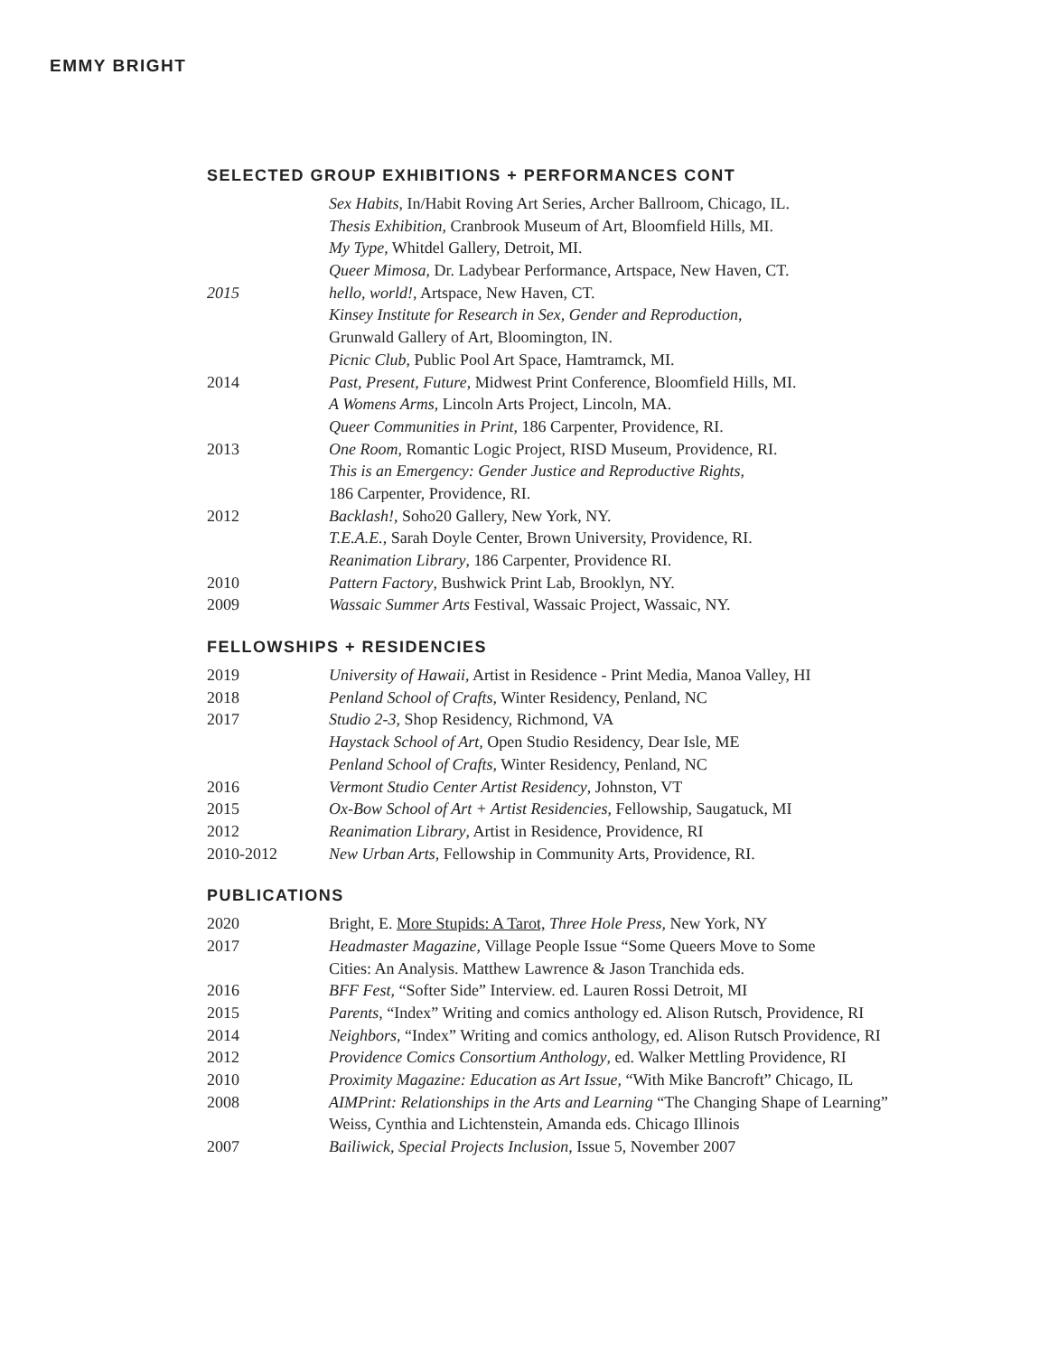EMMY BRIGHT
SELECTED GROUP EXHIBITIONS + PERFORMANCES CONT
| | Sex Habits , In/Habit Roving Art Series, Archer Ballroom, Chicago, IL. |
| | Thesis Exhibition , Cranbrook Museum of Art, Bloomfield Hills, MI. |
| | My Type , Whitdel Gallery, Detroit, MI. |
| | Queer Mimosa , Dr. Ladybear Performance, Artspace, New Haven, CT. |
| 2015 | hello, world! , Artspace, New Haven, CT. |
| | Kinsey Institute for Research in Sex, Gender and Reproduction , |
| | Grunwald Gallery of Art, Bloomington, IN. |
| | Picnic Club , Public Pool Art Space, Hamtramck, MI. |
| 2014 | Past, Present, Future , Midwest Print Conference, Bloomfield Hills, MI. |
| | A Womens Arms , Lincoln Arts Project, Lincoln, MA. |
| | Queer Communities in Print , 186 Carpenter, Providence, RI. |
| 2013 | One Room , Romantic Logic Project, RISD Museum, Providence, RI. |
| | This is an Emergency: Gender Justice and Reproductive Rights , |
| | 186 Carpenter, Providence, RI. |
| 2012 | Backlash! , Soho20 Gallery, New York, NY. |
| | T.E.A.E. , Sarah Doyle Center, Brown University, Providence, RI. |
| | Reanimation Library , 186 Carpenter, Providence RI. |
| 2010 | Pattern Factory , Bushwick Print Lab, Brooklyn, NY. |
| 2009 | Wassaic Summer Arts Festival, Wassaic Project, Wassaic, NY. |
FELLOWSHIPS + RESIDENCIES
| 2019 | University of Hawaii, Artist in Residence - Print Media, Manoa Valley, HI |
| 2018 | Penland School of Crafts, Winter Residency, Penland, NC |
| 2017 | Studio 2-3 , Shop Residency, Richmond, VA |
| | Haystack School of Art, Open Studio Residency, Dear Isle, ME |
| | Penland School of Crafts, Winter Residency, Penland, NC |
| 2016 | Vermont Studio Center Artist Residency , Johnston, VT |
| 2015 | Ox-Bow School of Art + Artist Residencies , Fellowship, Saugatuck, MI |
| 2012 | Reanimation Library , Artist in Residence, Providence, RI |
| 2010-2012 | New Urban Arts, Fellowship in Community Arts, Providence, RI. |
PUBLICATIONS
| 2020 | Bright, E. More Stupids: A Tarot, Three Hole Press, New York, NY |
| 2017 | Headmaster Magazine, Village People Issue “Some Queers Move to Some |
| | Cities: An Analysis. Matthew Lawrence & Jason Tranchida eds. |
| 2016 | BFF Fest, “Softer Side” Interview. ed. Lauren Rossi Detroit, MI |
| 2015 | Parents , “Index” Writing and comics anthology ed. Alison Rutsch, Providence, RI |
| 2014 | Neighbors , “Index” Writing and comics anthology, ed. Alison Rutsch Providence, RI |
| 2012 | Providence Comics Consortium Anthology , ed. Walker Mettling Providence, RI |
| 2010 | Proximity Magazine: Education as Art Issue , “With Mike Bancroft” Chicago, IL |
| 2008 | AIMPrint: Relationships in the Arts and Learning “The Changing Shape of Learning” |
| | Weiss, Cynthia and Lichtenstein, Amanda eds. Chicago Illinois |
| 2007 | Bailiwick, Special Projects Inclusion , Issue 5, November 2007 |